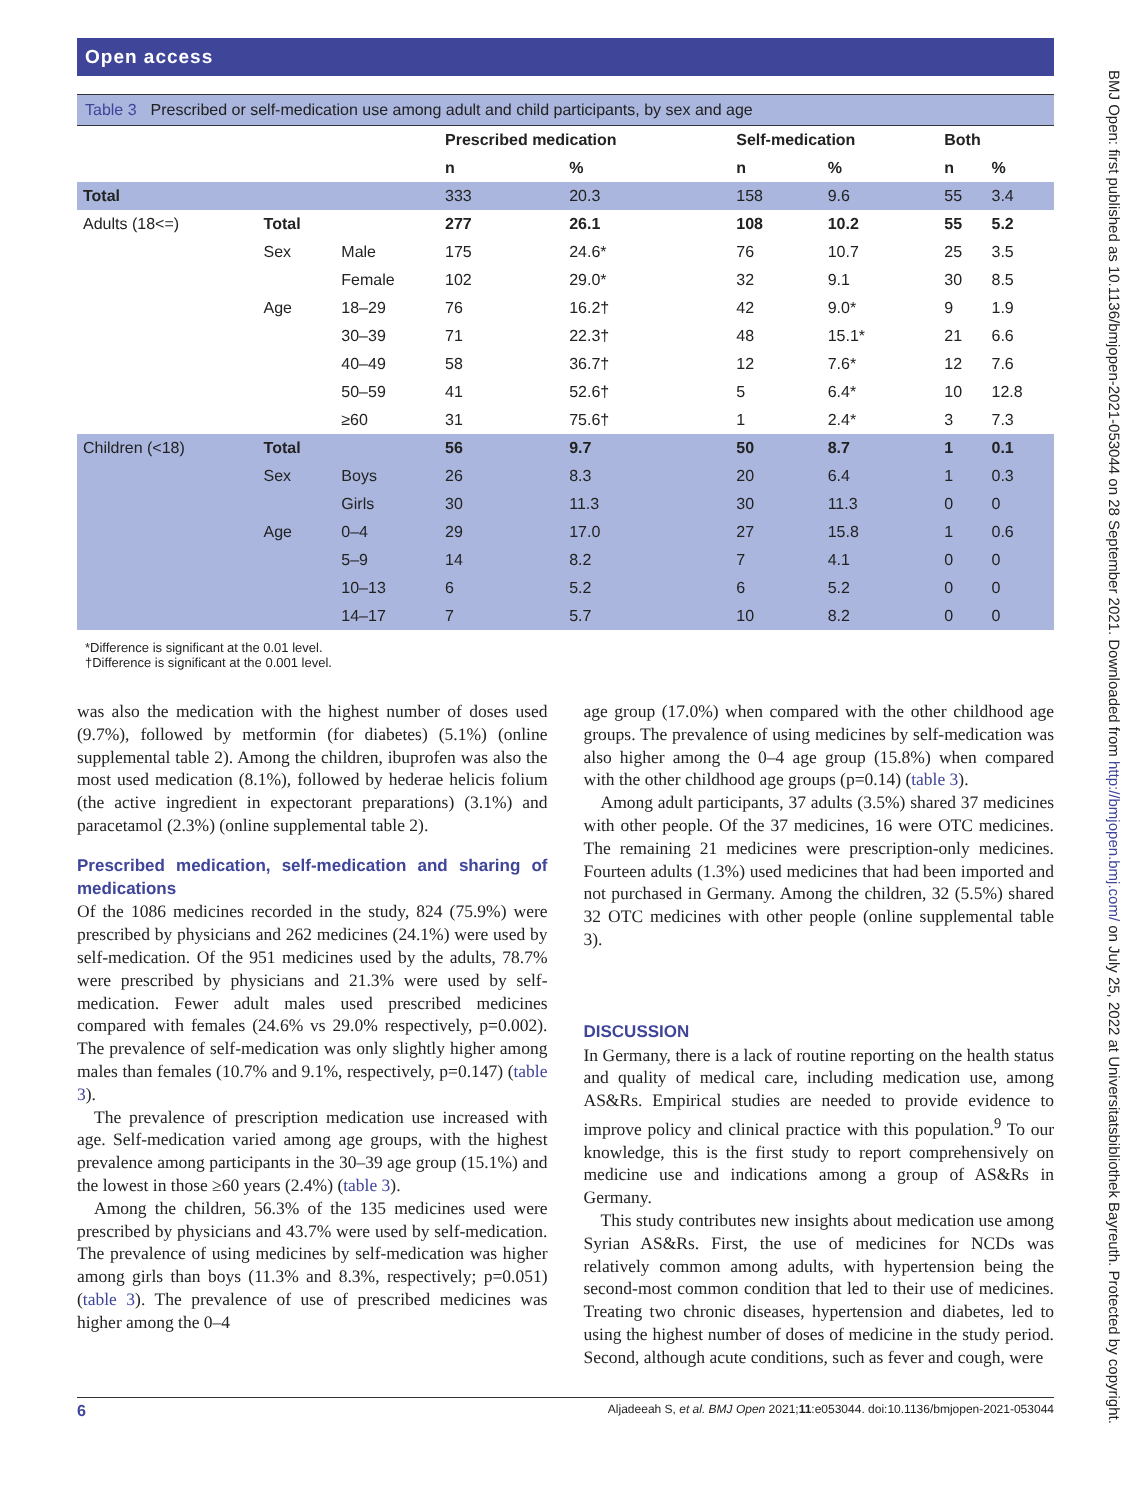Open access
Table 3 Prescribed or self-medication use among adult and child participants, by sex and age
| | | | Prescribed medication | | Self-medication | | Both | |
| --- | --- | --- | --- | --- | --- | --- | --- | --- |
| | | | n | % | n | % | n | % |
| Total | | | 333 | 20.3 | 158 | 9.6 | 55 | 3.4 |
| Adults (18<=) | Total | | 277 | 26.1 | 108 | 10.2 | 55 | 5.2 |
| | Sex | Male | 175 | 24.6* | 76 | 10.7 | 25 | 3.5 |
| | | Female | 102 | 29.0* | 32 | 9.1 | 30 | 8.5 |
| | Age | 18–29 | 76 | 16.2† | 42 | 9.0* | 9 | 1.9 |
| | | 30–39 | 71 | 22.3† | 48 | 15.1* | 21 | 6.6 |
| | | 40–49 | 58 | 36.7† | 12 | 7.6* | 12 | 7.6 |
| | | 50–59 | 41 | 52.6† | 5 | 6.4* | 10 | 12.8 |
| | | ≥60 | 31 | 75.6† | 1 | 2.4* | 3 | 7.3 |
| Children (<18) | Total | | 56 | 9.7 | 50 | 8.7 | 1 | 0.1 |
| | Sex | Boys | 26 | 8.3 | 20 | 6.4 | 1 | 0.3 |
| | | Girls | 30 | 11.3 | 30 | 11.3 | 0 | 0 |
| | Age | 0–4 | 29 | 17.0 | 27 | 15.8 | 1 | 0.6 |
| | | 5–9 | 14 | 8.2 | 7 | 4.1 | 0 | 0 |
| | | 10–13 | 6 | 5.2 | 6 | 5.2 | 0 | 0 |
| | | 14–17 | 7 | 5.7 | 10 | 8.2 | 0 | 0 |
*Difference is significant at the 0.01 level.
†Difference is significant at the 0.001 level.
was also the medication with the highest number of doses used (9.7%), followed by metformin (for diabetes) (5.1%) (online supplemental table 2). Among the children, ibuprofen was also the most used medication (8.1%), followed by hederae helicis folium (the active ingredient in expectorant preparations) (3.1%) and paracetamol (2.3%) (online supplemental table 2).
Prescribed medication, self-medication and sharing of medications
Of the 1086 medicines recorded in the study, 824 (75.9%) were prescribed by physicians and 262 medicines (24.1%) were used by self-medication. Of the 951 medicines used by the adults, 78.7% were prescribed by physicians and 21.3% were used by self-medication. Fewer adult males used prescribed medicines compared with females (24.6% vs 29.0% respectively, p=0.002). The prevalence of self-medication was only slightly higher among males than females (10.7% and 9.1%, respectively, p=0.147) (table 3).
The prevalence of prescription medication use increased with age. Self-medication varied among age groups, with the highest prevalence among participants in the 30–39 age group (15.1%) and the lowest in those ≥60 years (2.4%) (table 3).
Among the children, 56.3% of the 135 medicines used were prescribed by physicians and 43.7% were used by self-medication. The prevalence of using medicines by self-medication was higher among girls than boys (11.3% and 8.3%, respectively; p=0.051) (table 3). The prevalence of use of prescribed medicines was higher among the 0–4
age group (17.0%) when compared with the other childhood age groups. The prevalence of using medicines by self-medication was also higher among the 0–4 age group (15.8%) when compared with the other childhood age groups (p=0.14) (table 3).
Among adult participants, 37 adults (3.5%) shared 37 medicines with other people. Of the 37 medicines, 16 were OTC medicines. The remaining 21 medicines were prescription-only medicines. Fourteen adults (1.3%) used medicines that had been imported and not purchased in Germany. Among the children, 32 (5.5%) shared 32 OTC medicines with other people (online supplemental table 3).
DISCUSSION
In Germany, there is a lack of routine reporting on the health status and quality of medical care, including medication use, among AS&Rs. Empirical studies are needed to provide evidence to improve policy and clinical practice with this population.<sup>9</sup> To our knowledge, this is the first study to report comprehensively on medicine use and indications among a group of AS&Rs in Germany.
This study contributes new insights about medication use among Syrian AS&Rs. First, the use of medicines for NCDs was relatively common among adults, with hypertension being the second-most common condition that led to their use of medicines. Treating two chronic diseases, hypertension and diabetes, led to using the highest number of doses of medicine in the study period. Second, although acute conditions, such as fever and cough, were
6 Aljadeeah S, et al. BMJ Open 2021;11:e053044. doi:10.1136/bmjopen-2021-053044
BMJ Open: first published as 10.1136/bmjopen-2021-053044 on 28 September 2021. Downloaded from http://bmjopen.bmj.com/ on July 25, 2022 at Universitatsbibliothek Bayreuth. Protected by copyright.